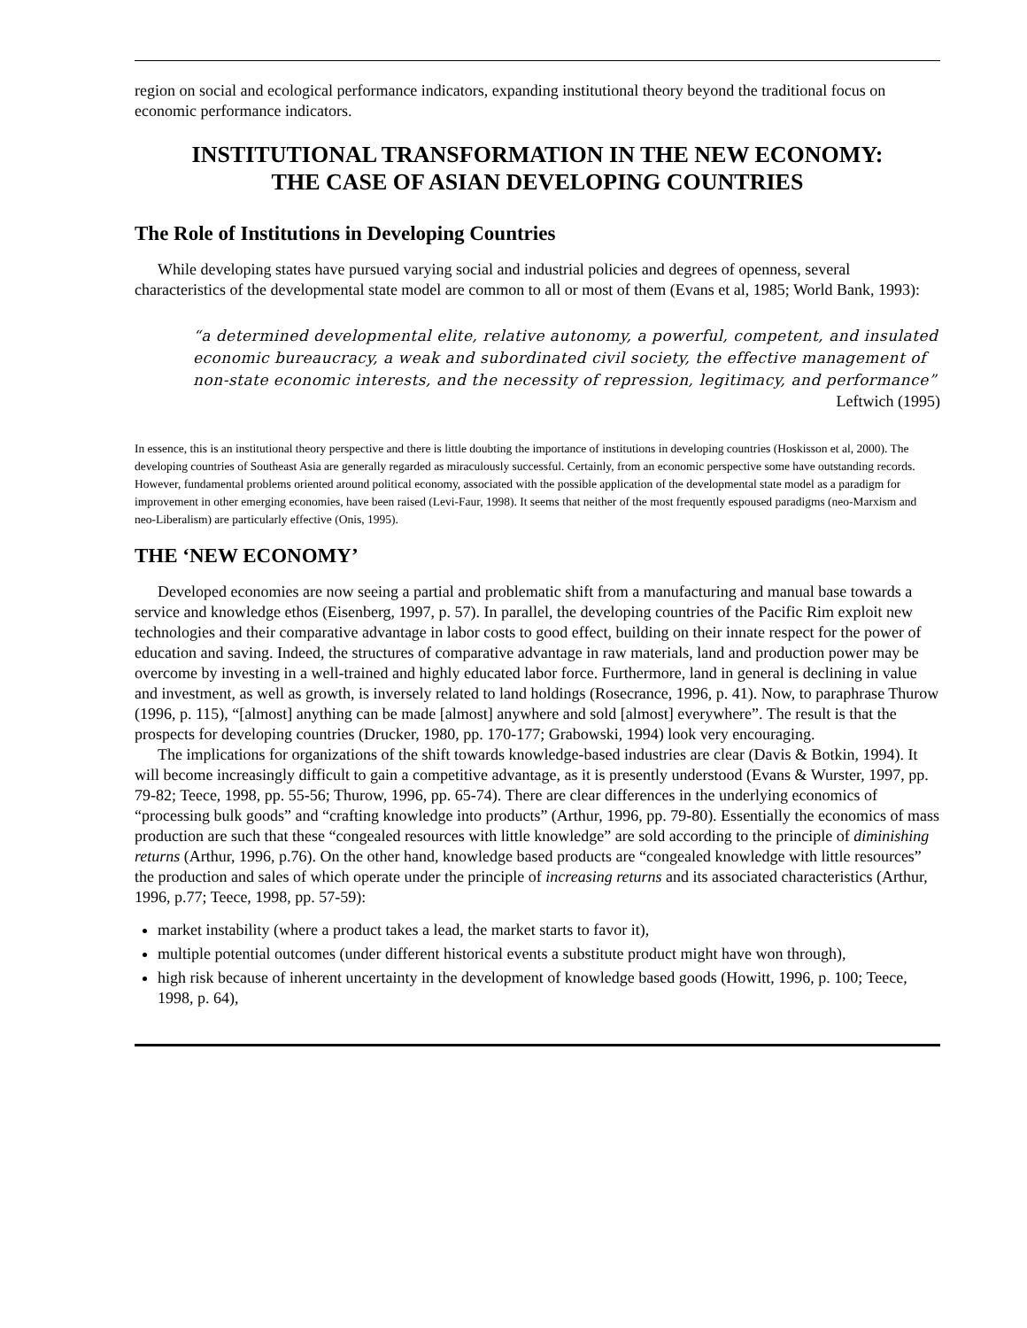region on social and ecological performance indicators, expanding institutional theory beyond the traditional focus on economic performance indicators.
INSTITUTIONAL TRANSFORMATION IN THE NEW ECONOMY:
THE CASE OF ASIAN DEVELOPING COUNTRIES
The Role of Institutions in Developing Countries
While developing states have pursued varying social and industrial policies and degrees of openness, several characteristics of the developmental state model are common to all or most of them (Evans et al, 1985; World Bank, 1993):
“a determined developmental elite, relative autonomy, a powerful, competent, and insulated economic bureaucracy, a weak and subordinated civil society, the effective management of non-state economic interests, and the necessity of repression, legitimacy, and performance”
Leftwich (1995)
In essence, this is an institutional theory perspective and there is little doubting the importance of institutions in developing countries (Hoskisson et al, 2000). The developing countries of Southeast Asia are generally regarded as miraculously successful. Certainly, from an economic perspective some have outstanding records. However, fundamental problems oriented around political economy, associated with the possible application of the developmental state model as a paradigm for improvement in other emerging economies, have been raised (Levi-Faur, 1998). It seems that neither of the most frequently espoused paradigms (neo-Marxism and neo-Liberalism) are particularly effective (Onis, 1995).
THE ‘NEW ECONOMY’
Developed economies are now seeing a partial and problematic shift from a manufacturing and manual base towards a service and knowledge ethos (Eisenberg, 1997, p. 57). In parallel, the developing countries of the Pacific Rim exploit new technologies and their comparative advantage in labor costs to good effect, building on their innate respect for the power of education and saving. Indeed, the structures of comparative advantage in raw materials, land and production power may be overcome by investing in a well-trained and highly educated labor force. Furthermore, land in general is declining in value and investment, as well as growth, is inversely related to land holdings (Rosecrance, 1996, p. 41). Now, to paraphrase Thurow (1996, p. 115), “[almost] anything can be made [almost] anywhere and sold [almost] everywhere”. The result is that the prospects for developing countries (Drucker, 1980, pp. 170-177; Grabowski, 1994) look very encouraging.
The implications for organizations of the shift towards knowledge-based industries are clear (Davis & Botkin, 1994). It will become increasingly difficult to gain a competitive advantage, as it is presently understood (Evans & Wurster, 1997, pp. 79-82; Teece, 1998, pp. 55-56; Thurow, 1996, pp. 65-74). There are clear differences in the underlying economics of “processing bulk goods” and “crafting knowledge into products” (Arthur, 1996, pp. 79-80). Essentially the economics of mass production are such that these “congealed resources with little knowledge” are sold according to the principle of diminishing returns (Arthur, 1996, p.76). On the other hand, knowledge based products are “congealed knowledge with little resources” the production and sales of which operate under the principle of increasing returns and its associated characteristics (Arthur, 1996, p.77; Teece, 1998, pp. 57-59):
market instability (where a product takes a lead, the market starts to favor it),
multiple potential outcomes (under different historical events a substitute product might have won through),
high risk because of inherent uncertainty in the development of knowledge based goods (Howitt, 1996, p. 100; Teece, 1998, p. 64),